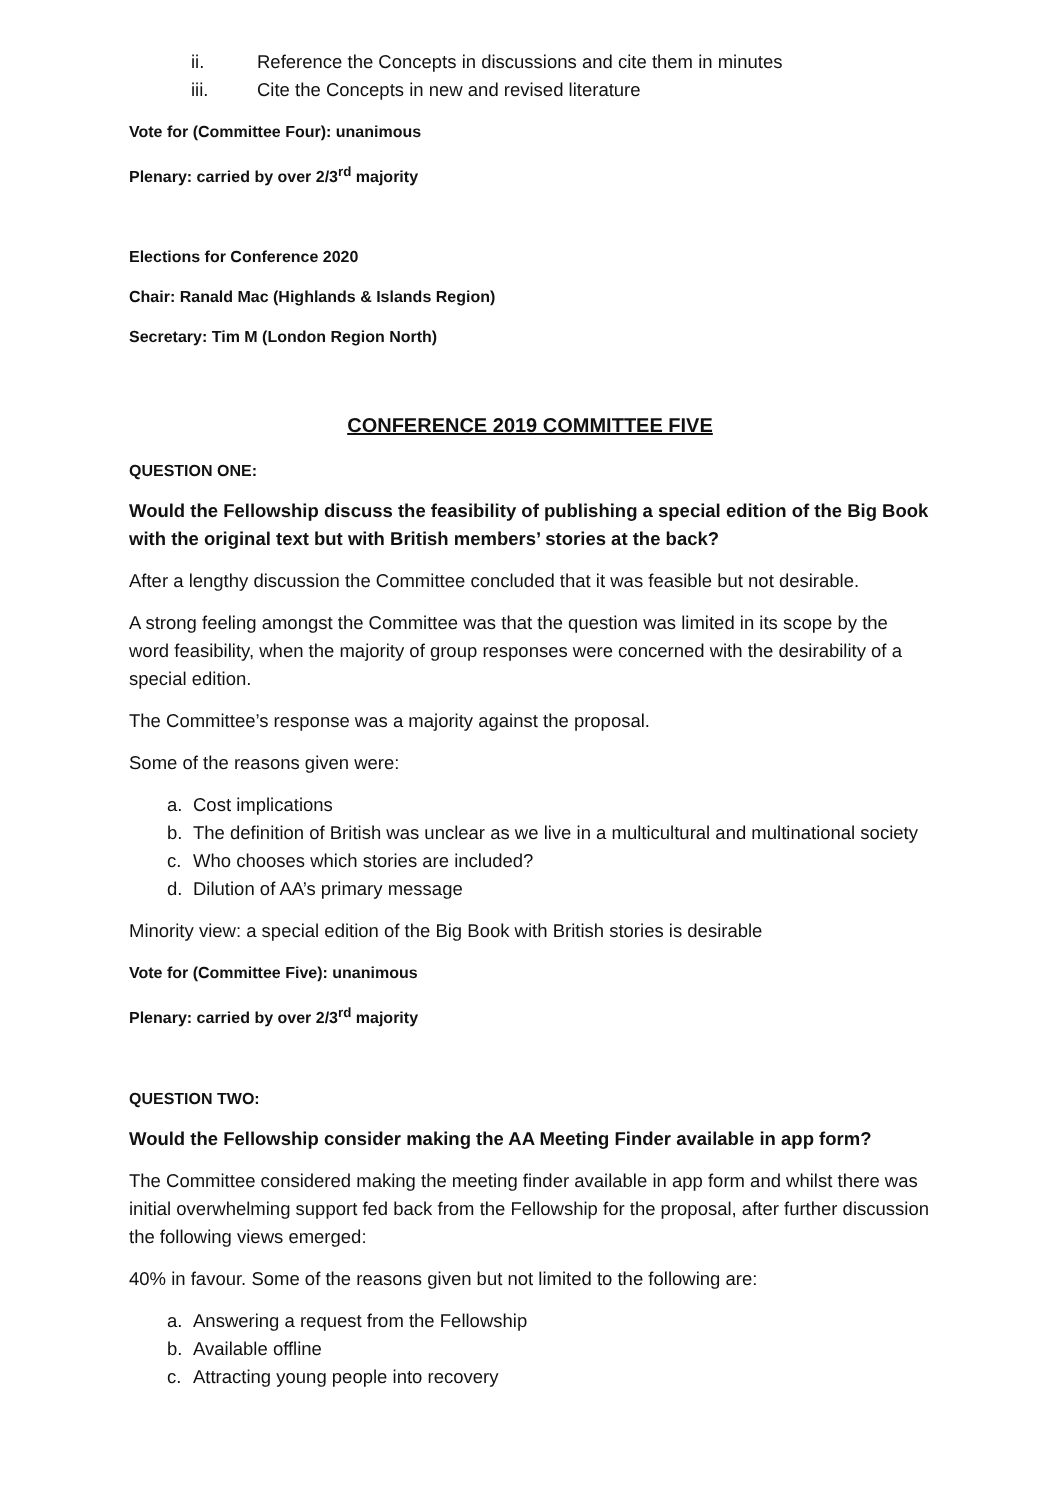ii. Reference the Concepts in discussions and cite them in minutes
iii. Cite the Concepts in new and revised literature
Vote for (Committee Four): unanimous
Plenary: carried by over 2/3<sup>rd</sup> majority
Elections for Conference 2020
Chair: Ranald Mac (Highlands & Islands Region)
Secretary: Tim M (London Region North)
CONFERENCE 2019 COMMITTEE FIVE
QUESTION ONE:
Would the Fellowship discuss the feasibility of publishing a special edition of the Big Book with the original text but with British members’ stories at the back?
After a lengthy discussion the Committee concluded that it was feasible but not desirable.
A strong feeling amongst the Committee was that the question was limited in its scope by the word feasibility, when the majority of group responses were concerned with the desirability of a special edition.
The Committee’s response was a majority against the proposal.
Some of the reasons given were:
a. Cost implications
b. The definition of British was unclear as we live in a multicultural and multinational society
c. Who chooses which stories are included?
d. Dilution of AA’s primary message
Minority view: a special edition of the Big Book with British stories is desirable
Vote for (Committee Five): unanimous
Plenary: carried by over 2/3<sup>rd</sup> majority
QUESTION TWO:
Would the Fellowship consider making the AA Meeting Finder available in app form?
The Committee considered making the meeting finder available in app form and whilst there was initial overwhelming support fed back from the Fellowship for the proposal, after further discussion the following views emerged:
40% in favour. Some of the reasons given but not limited to the following are:
a. Answering a request from the Fellowship
b. Available offline
c. Attracting young people into recovery